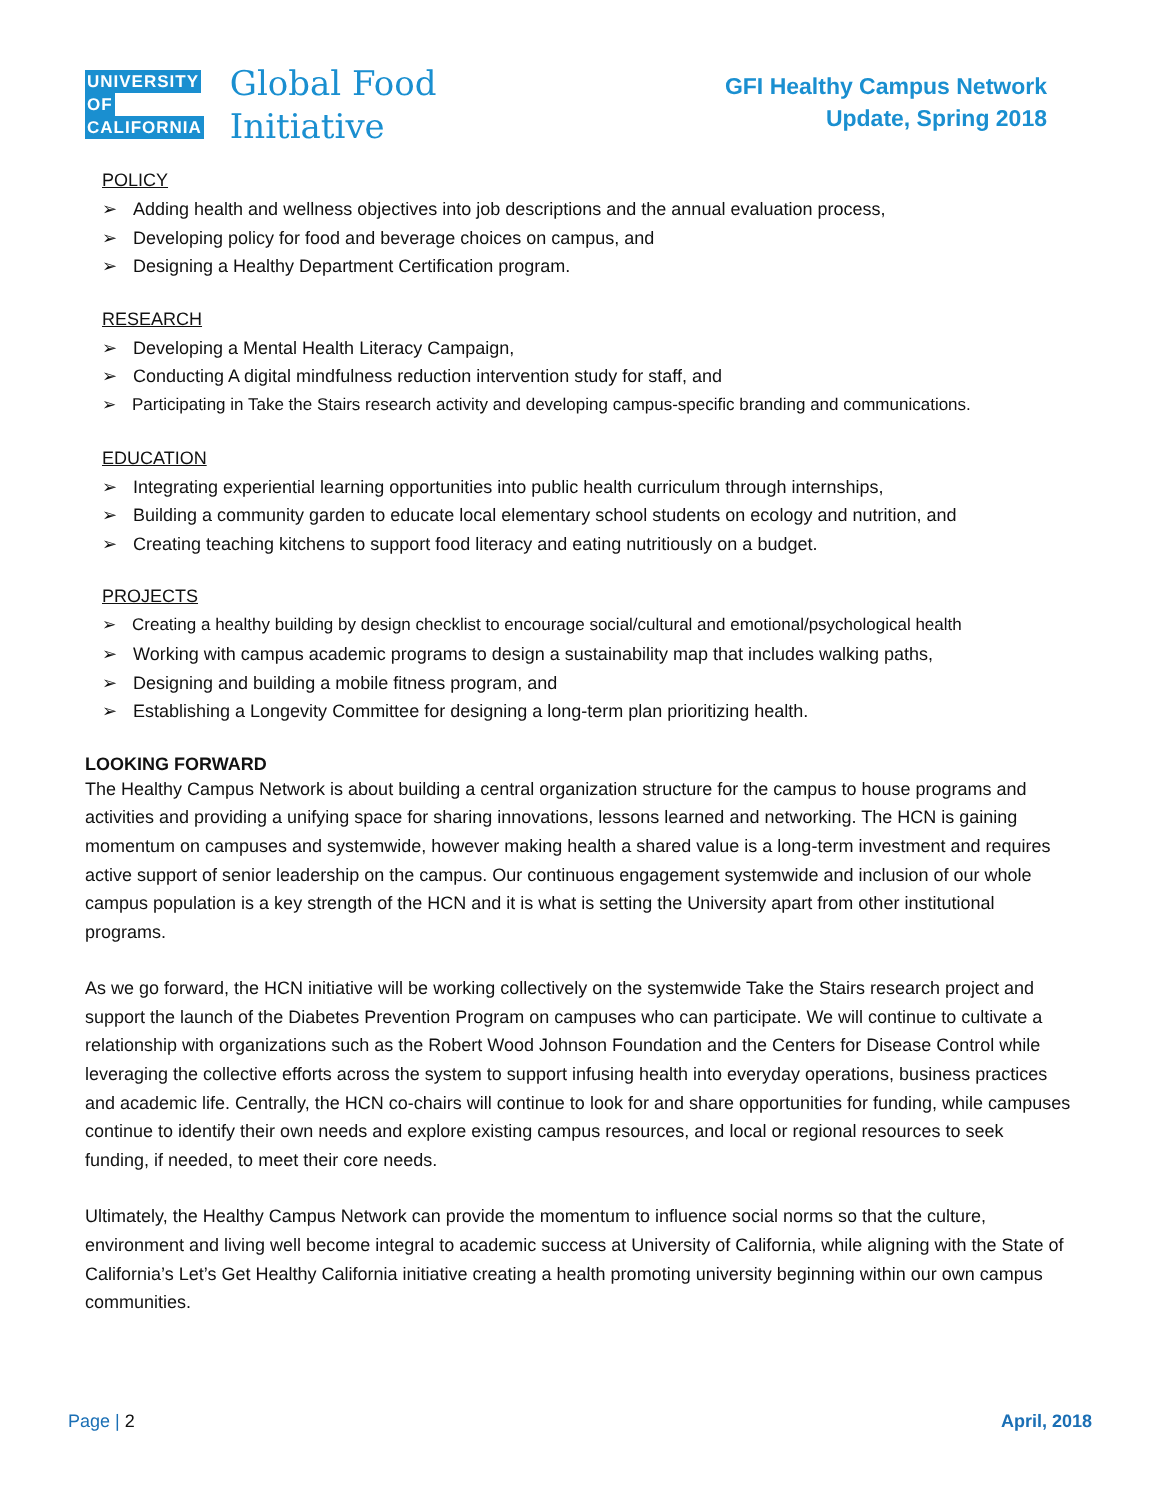UNIVERSITY
OF
CALIFORNIA
Global Food
Initiative
GFI Healthy Campus Network
Update, Spring 2018
POLICY
Adding health and wellness objectives into job descriptions and the annual evaluation process,
Developing policy for food and beverage choices on campus, and
Designing a Healthy Department Certification program.
RESEARCH
Developing a Mental Health Literacy Campaign,
Conducting A digital mindfulness reduction intervention study for staff, and
Participating in Take the Stairs research activity and developing campus-specific branding and communications.
EDUCATION
Integrating experiential learning opportunities into public health curriculum through internships,
Building a community garden to educate local elementary school students on ecology and nutrition, and
Creating teaching kitchens to support food literacy and eating nutritiously on a budget.
PROJECTS
Creating a healthy building by design checklist to encourage social/cultural and emotional/psychological health
Working with campus academic programs to design a sustainability map that includes walking paths,
Designing and building a mobile fitness program, and
Establishing a Longevity Committee for designing a long-term plan prioritizing health.
LOOKING FORWARD
The Healthy Campus Network is about building a central organization structure for the campus to house programs and activities and providing a unifying space for sharing innovations, lessons learned and networking. The HCN is gaining momentum on campuses and systemwide, however making health a shared value is a long-term investment and requires active support of senior leadership on the campus. Our continuous engagement systemwide and inclusion of our whole campus population is a key strength of the HCN and it is what is setting the University apart from other institutional programs.
As we go forward, the HCN initiative will be working collectively on the systemwide Take the Stairs research project and support the launch of the Diabetes Prevention Program on campuses who can participate. We will continue to cultivate a relationship with organizations such as the Robert Wood Johnson Foundation and the Centers for Disease Control while leveraging the collective efforts across the system to support infusing health into everyday operations, business practices and academic life. Centrally, the HCN co-chairs will continue to look for and share opportunities for funding, while campuses continue to identify their own needs and explore existing campus resources, and local or regional resources to seek funding, if needed, to meet their core needs.
Ultimately, the Healthy Campus Network can provide the momentum to influence social norms so that the culture, environment and living well become integral to academic success at University of California, while aligning with the State of California’s Let’s Get Healthy California initiative creating a health promoting university beginning within our own campus communities.
Page | 2 April, 2018